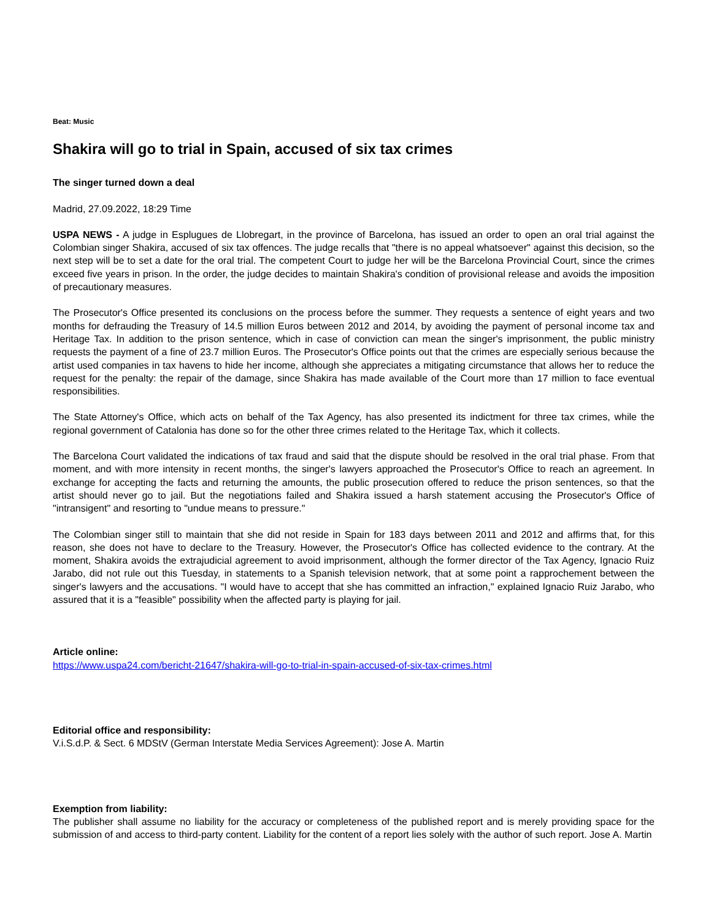Beat: Music
Shakira will go to trial in Spain, accused of six tax crimes
The singer turned down a deal
Madrid, 27.09.2022, 18:29 Time
USPA NEWS - A judge in Esplugues de Llobregart, in the province of Barcelona, has issued an order to open an oral trial against the Colombian singer Shakira, accused of six tax offences. The judge recalls that "there is no appeal whatsoever" against this decision, so the next step will be to set a date for the oral trial. The competent Court to judge her will be the Barcelona Provincial Court, since the crimes exceed five years in prison. In the order, the judge decides to maintain Shakira's condition of provisional release and avoids the imposition of precautionary measures.
The Prosecutor's Office presented its conclusions on the process before the summer. They requests a sentence of eight years and two months for defrauding the Treasury of 14.5 million Euros between 2012 and 2014, by avoiding the payment of personal income tax and Heritage Tax. In addition to the prison sentence, which in case of conviction can mean the singer's imprisonment, the public ministry requests the payment of a fine of 23.7 million Euros. The Prosecutor's Office points out that the crimes are especially serious because the artist used companies in tax havens to hide her income, although she appreciates a mitigating circumstance that allows her to reduce the request for the penalty: the repair of the damage, since Shakira has made available of the Court more than 17 million to face eventual responsibilities.
The State Attorney's Office, which acts on behalf of the Tax Agency, has also presented its indictment for three tax crimes, while the regional government of Catalonia has done so for the other three crimes related to the Heritage Tax, which it collects.
The Barcelona Court validated the indications of tax fraud and said that the dispute should be resolved in the oral trial phase. From that moment, and with more intensity in recent months, the singer's lawyers approached the Prosecutor's Office to reach an agreement. In exchange for accepting the facts and returning the amounts, the public prosecution offered to reduce the prison sentences, so that the artist should never go to jail. But the negotiations failed and Shakira issued a harsh statement accusing the Prosecutor's Office of "intransigent" and resorting to "undue means to pressure."
The Colombian singer still to maintain that she did not reside in Spain for 183 days between 2011 and 2012 and affirms that, for this reason, she does not have to declare to the Treasury. However, the Prosecutor's Office has collected evidence to the contrary. At the moment, Shakira avoids the extrajudicial agreement to avoid imprisonment, although the former director of the Tax Agency, Ignacio Ruiz Jarabo, did not rule out this Tuesday, in statements to a Spanish television network, that at some point a rapprochement between the singer's lawyers and the accusations. "I would have to accept that she has committed an infraction," explained Ignacio Ruiz Jarabo, who assured that it is a "feasible" possibility when the affected party is playing for jail.
Article online:
https://www.uspa24.com/bericht-21647/shakira-will-go-to-trial-in-spain-accused-of-six-tax-crimes.html
Editorial office and responsibility:
V.i.S.d.P. & Sect. 6 MDStV (German Interstate Media Services Agreement): Jose A. Martin
Exemption from liability:
The publisher shall assume no liability for the accuracy or completeness of the published report and is merely providing space for the submission of and access to third-party content. Liability for the content of a report lies solely with the author of such report. Jose A. Martin